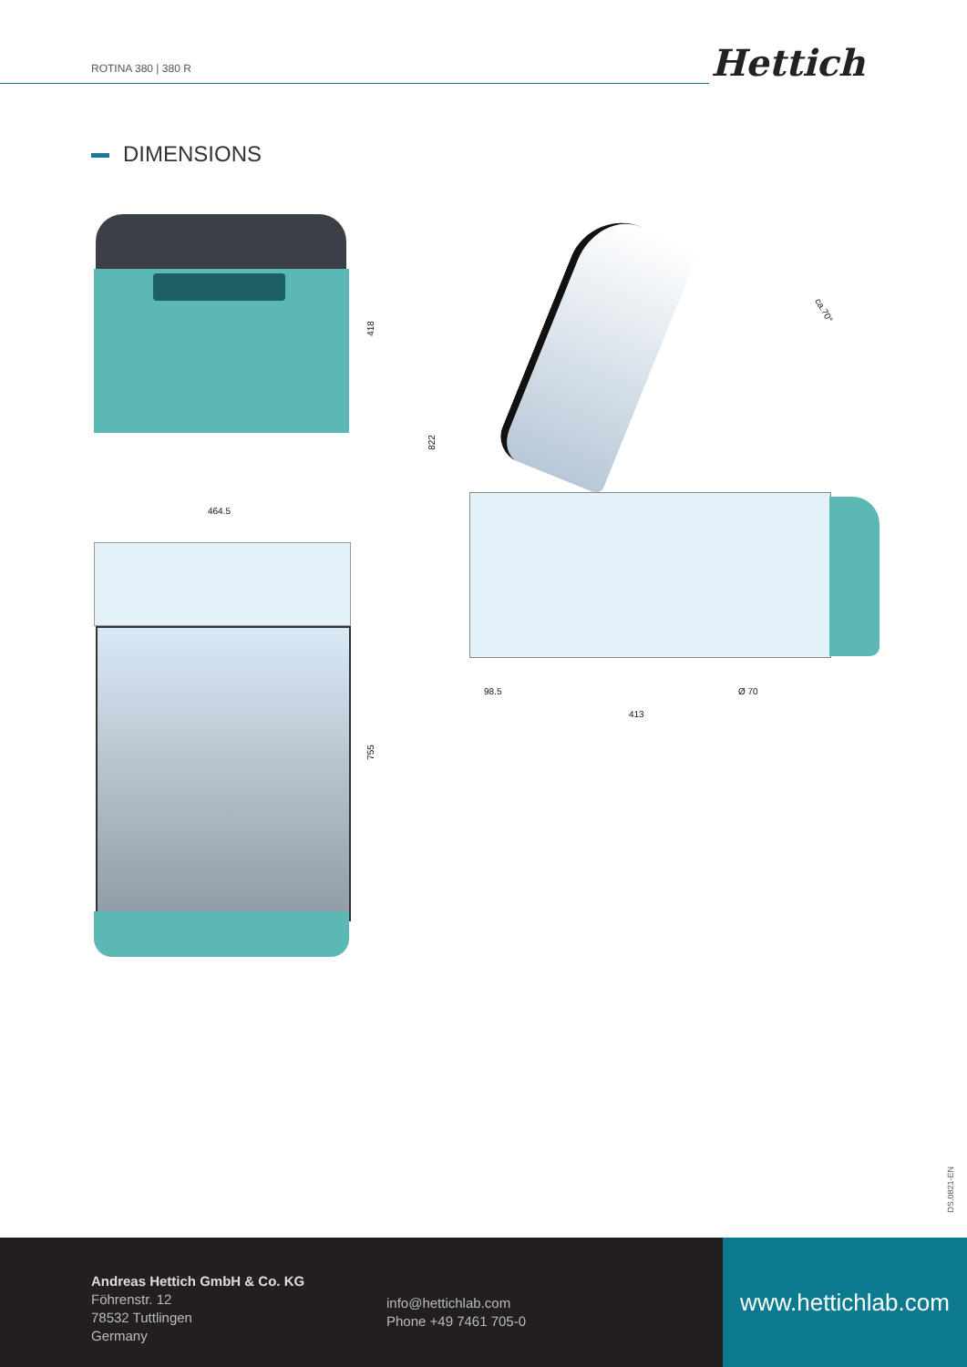ROTINA 380 | 380 R Hettich
DIMENSIONS
418
464.5
755
822
ca.70°
98.5 Ø 70
413
DS.0821-EN
Andreas Hettich GmbH & Co. KG
Föhrenstr. 12
78532 Tuttlingen
Germany
info@hettichlab.com
Phone +49 7461 705-0
www.hettichlab.com